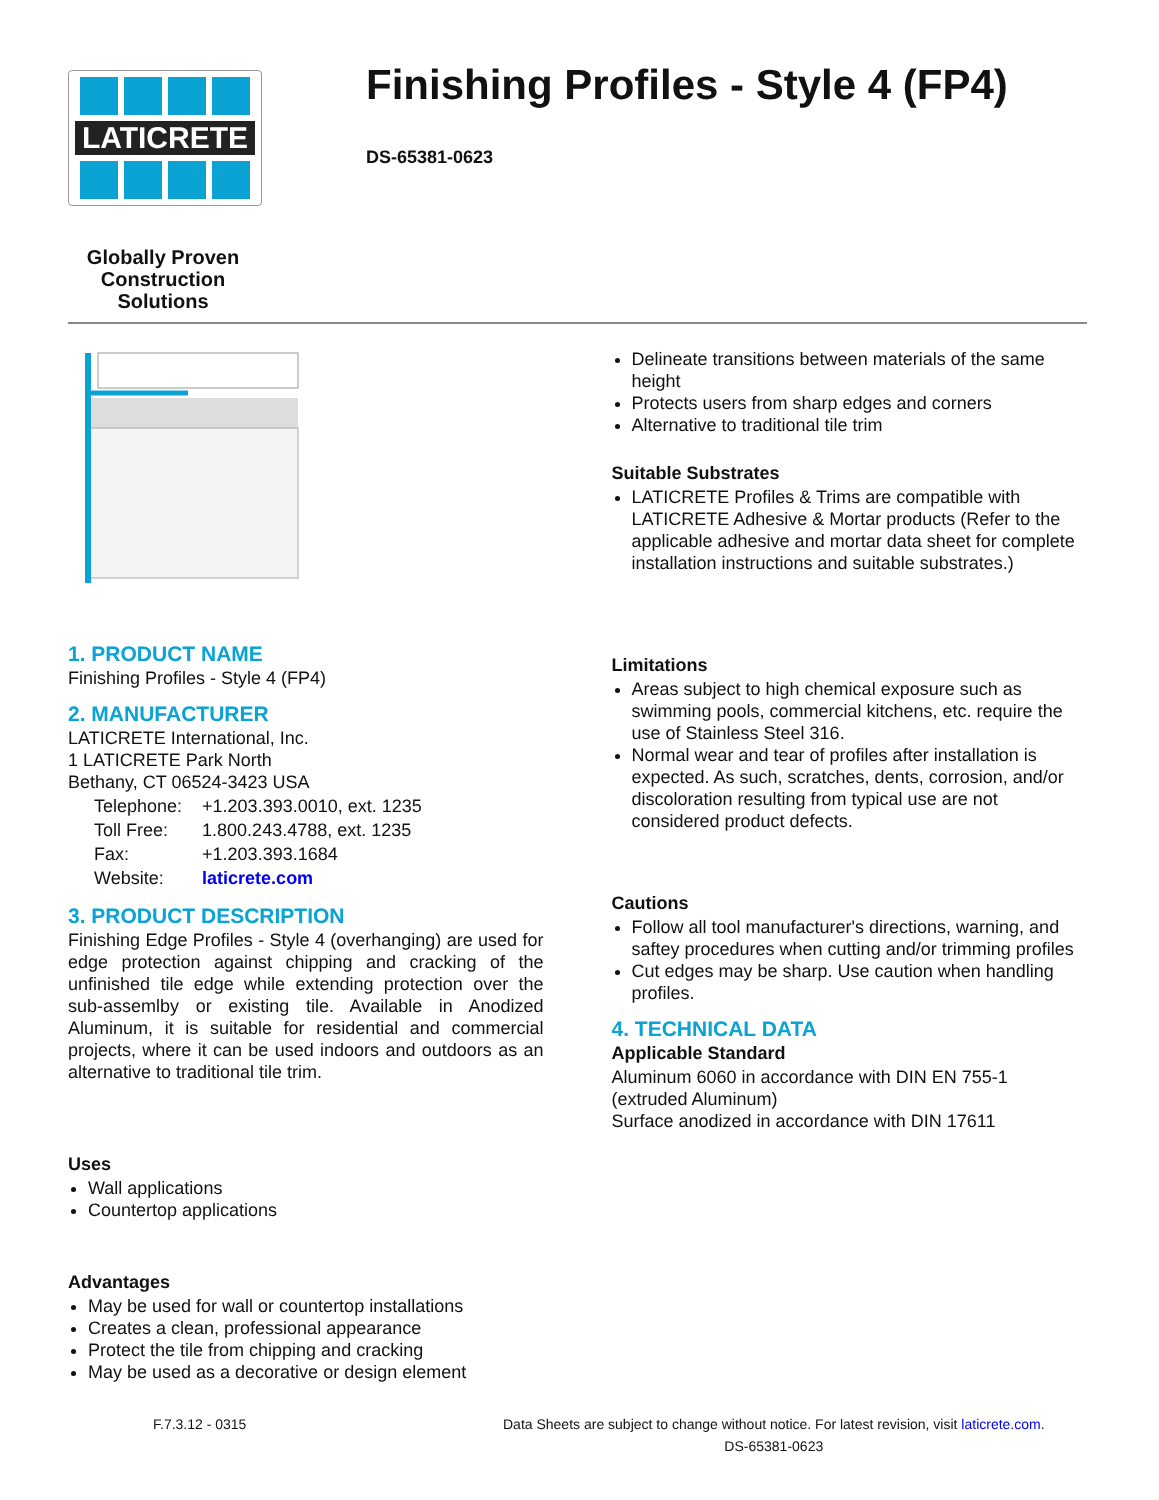LATICRETE
Globally Proven Construction Solutions
Finishing Profiles - Style 4 (FP4)
DS-65381-0623
1. PRODUCT NAME
Finishing Profiles - Style 4 (FP4)
2. MANUFACTURER
LATICRETE International, Inc.
1 LATICRETE Park North
Bethany, CT 06524-3423 USA
| Telephone: | +1.203.393.0010, ext. 1235 |
| Toll Free: | 1.800.243.4788, ext. 1235 |
| Fax: | +1.203.393.1684 |
| Website: | laticrete.com |
3. PRODUCT DESCRIPTION
Finishing Edge Profiles - Style 4 (overhanging) are used for edge protection against chipping and cracking of the unfinished tile edge while extending protection over the sub-assemlby or existing tile. Available in Anodized Aluminum, it is suitable for residential and commercial projects, where it can be used indoors and outdoors as an alternative to traditional tile trim.
Uses
Wall applications
Countertop applications
Advantages
May be used for wall or countertop installations
Creates a clean, professional appearance
Protect the tile from chipping and cracking
May be used as a decorative or design element
Delineate transitions between materials of the same height
Protects users from sharp edges and corners
Alternative to traditional tile trim
Suitable Substrates
LATICRETE Profiles & Trims are compatible with LATICRETE Adhesive & Mortar products (Refer to the applicable adhesive and mortar data sheet for complete installation instructions and suitable substrates.)
Limitations
Areas subject to high chemical exposure such as swimming pools, commercial kitchens, etc. require the use of Stainless Steel 316.
Normal wear and tear of profiles after installation is expected. As such, scratches, dents, corrosion, and/or discoloration resulting from typical use are not considered product defects.
Cautions
Follow all tool manufacturer's directions, warning, and saftey procedures when cutting and/or trimming profiles
Cut edges may be sharp. Use caution when handling profiles.
4. TECHNICAL DATA
Applicable Standard
Aluminum 6060 in accordance with DIN EN 755-1 (extruded Aluminum)
Surface anodized in accordance with DIN 17611
F.7.3.12 - 0315 Data Sheets are subject to change without notice. For latest revision, visit laticrete.com.
DS-65381-0623